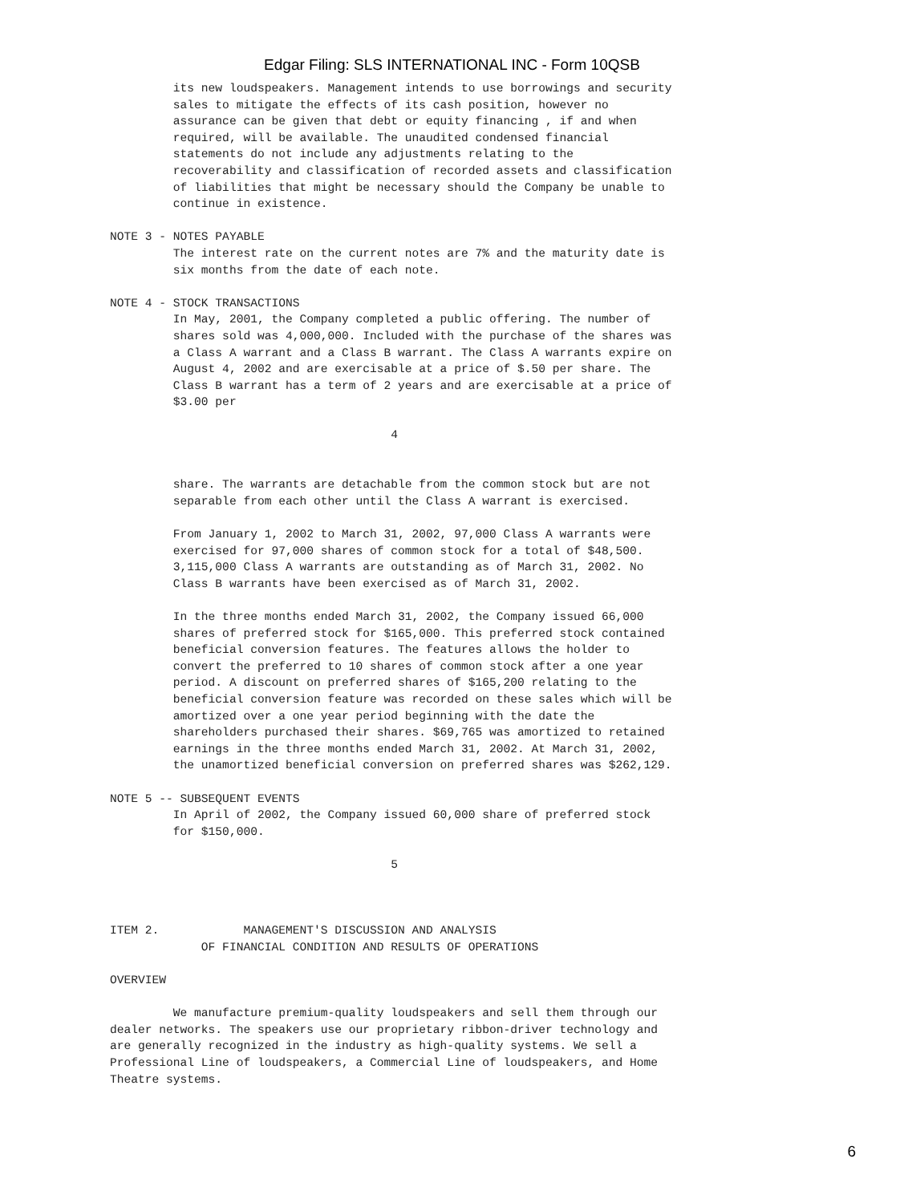Edgar Filing: SLS INTERNATIONAL INC - Form 10QSB
         its new loudspeakers. Management intends to use borrowings and security
         sales to mitigate the effects of its cash position, however no
         assurance can be given that debt or equity financing , if and when
         required, will be available. The unaudited condensed financial
         statements do not include any adjustments relating to the
         recoverability and classification of recorded assets and classification
         of liabilities that might be necessary should the Company be unable to
         continue in existence.

NOTE 3 - NOTES PAYABLE
         The interest rate on the current notes are 7% and the maturity date is
         six months from the date of each note.

NOTE 4 - STOCK TRANSACTIONS
         In May, 2001, the Company completed a public offering. The number of
         shares sold was 4,000,000. Included with the purchase of the shares was
         a Class A warrant and a Class B warrant. The Class A warrants expire on
         August 4, 2002 and are exercisable at a price of $.50 per share. The
         Class B warrant has a term of 2 years and are exercisable at a price of
         $3.00 per

                                        4


         share. The warrants are detachable from the common stock but are not
         separable from each other until the Class A warrant is exercised.

         From January 1, 2002 to March 31, 2002, 97,000 Class A warrants were
         exercised for 97,000 shares of common stock for a total of $48,500.
         3,115,000 Class A warrants are outstanding as of March 31, 2002. No
         Class B warrants have been exercised as of March 31, 2002.

         In the three months ended March 31, 2002, the Company issued 66,000
         shares of preferred stock for $165,000. This preferred stock contained
         beneficial conversion features. The features allows the holder to
         convert the preferred to 10 shares of common stock after a one year
         period. A discount on preferred shares of $165,200 relating to the
         beneficial conversion feature was recorded on these sales which will be
         amortized over a one year period beginning with the date the
         shareholders purchased their shares. $69,765 was amortized to retained
         earnings in the three months ended March 31, 2002. At March 31, 2002,
         the unamortized beneficial conversion on preferred shares was $262,129.

NOTE 5 -- SUBSEQUENT EVENTS
         In April of 2002, the Company issued 60,000 share of preferred stock
         for $150,000.

                                        5



ITEM 2.            MANAGEMENT'S DISCUSSION AND ANALYSIS
             OF FINANCIAL CONDITION AND RESULTS OF OPERATIONS

OVERVIEW

         We manufacture premium-quality loudspeakers and sell them through our
dealer networks. The speakers use our proprietary ribbon-driver technology and
are generally recognized in the industry as high-quality systems. We sell a
Professional Line of loudspeakers, a Commercial Line of loudspeakers, and Home
Theatre systems.
6